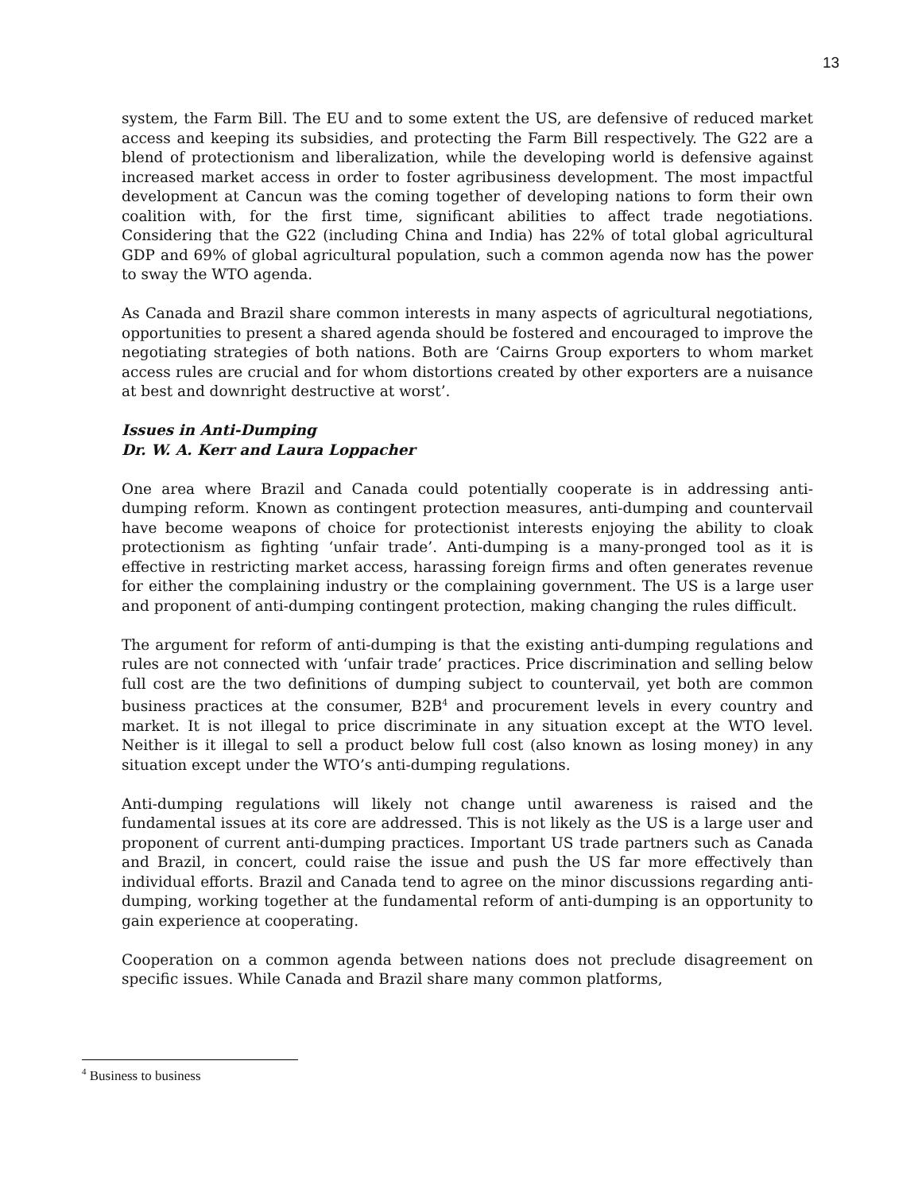13
system, the Farm Bill. The EU and to some extent the US, are defensive of reduced market access and keeping its subsidies, and protecting the Farm Bill respectively. The G22 are a blend of protectionism and liberalization, while the developing world is defensive against increased market access in order to foster agribusiness development. The most impactful development at Cancun was the coming together of developing nations to form their own coalition with, for the first time, significant abilities to affect trade negotiations. Considering that the G22 (including China and India) has 22% of total global agricultural GDP and 69% of global agricultural population, such a common agenda now has the power to sway the WTO agenda.
As Canada and Brazil share common interests in many aspects of agricultural negotiations, opportunities to present a shared agenda should be fostered and encouraged to improve the negotiating strategies of both nations. Both are ‘Cairns Group exporters to whom market access rules are crucial and for whom distortions created by other exporters are a nuisance at best and downright destructive at worst’.
Issues in Anti-Dumping
Dr. W. A. Kerr and Laura Loppacher
One area where Brazil and Canada could potentially cooperate is in addressing anti-dumping reform. Known as contingent protection measures, anti-dumping and countervail have become weapons of choice for protectionist interests enjoying the ability to cloak protectionism as fighting ‘unfair trade’. Anti-dumping is a many-pronged tool as it is effective in restricting market access, harassing foreign firms and often generates revenue for either the complaining industry or the complaining government. The US is a large user and proponent of anti-dumping contingent protection, making changing the rules difficult.
The argument for reform of anti-dumping is that the existing anti-dumping regulations and rules are not connected with ‘unfair trade’ practices. Price discrimination and selling below full cost are the two definitions of dumping subject to countervail, yet both are common business practices at the consumer, B2B<sup>4</sup> and procurement levels in every country and market. It is not illegal to price discriminate in any situation except at the WTO level. Neither is it illegal to sell a product below full cost (also known as losing money) in any situation except under the WTO’s anti-dumping regulations.
Anti-dumping regulations will likely not change until awareness is raised and the fundamental issues at its core are addressed. This is not likely as the US is a large user and proponent of current anti-dumping practices. Important US trade partners such as Canada and Brazil, in concert, could raise the issue and push the US far more effectively than individual efforts. Brazil and Canada tend to agree on the minor discussions regarding anti-dumping, working together at the fundamental reform of anti-dumping is an opportunity to gain experience at cooperating.
Cooperation on a common agenda between nations does not preclude disagreement on specific issues. While Canada and Brazil share many common platforms,
<sup>4</sup> Business to business